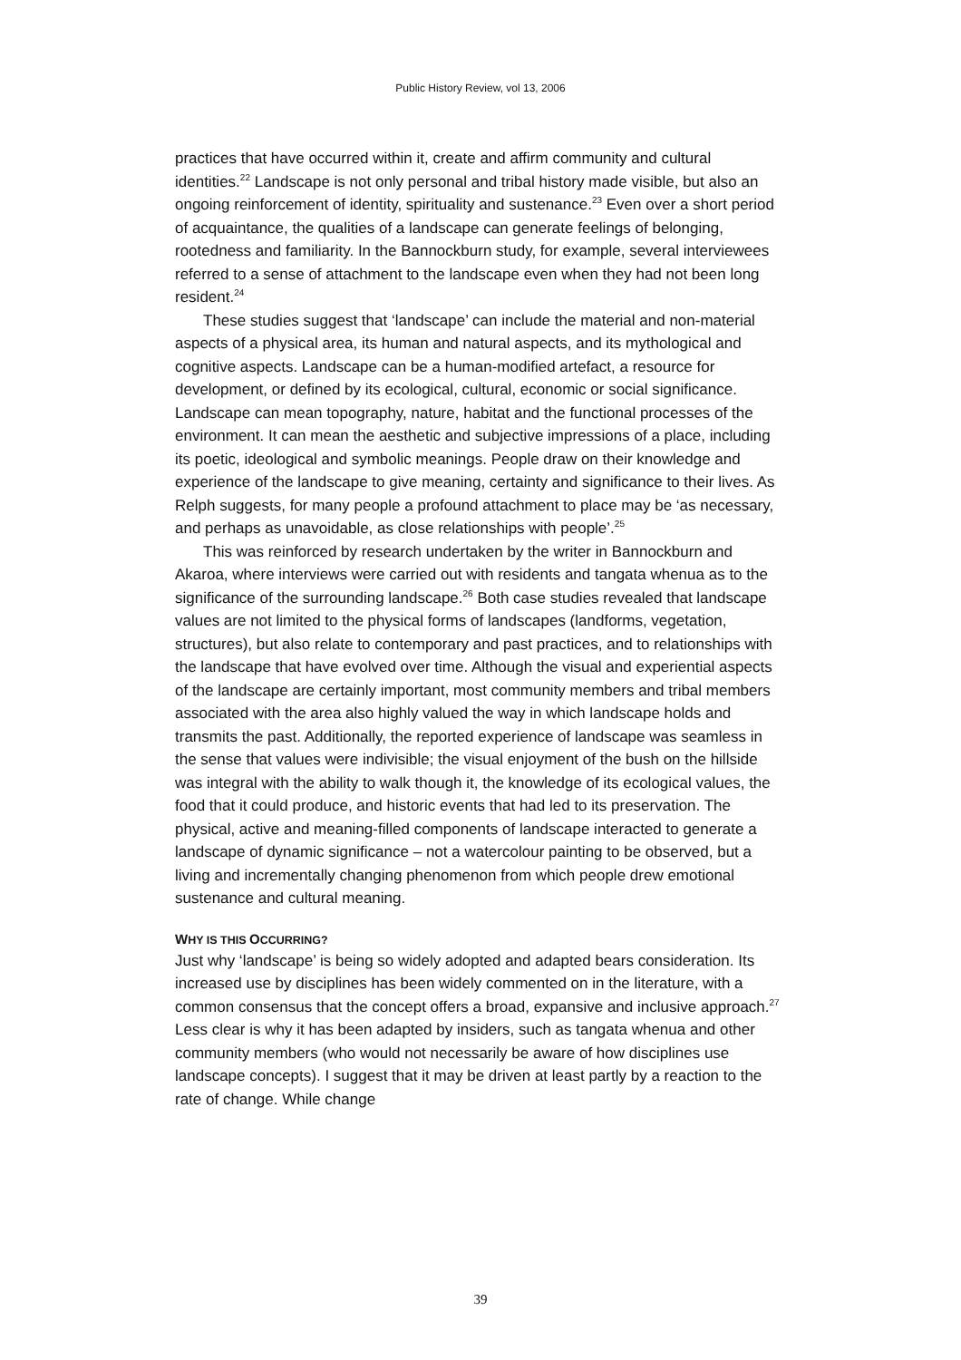Public History Review, vol 13, 2006
practices that have occurred within it, create and affirm community and cultural identities.<sup>22</sup> Landscape is not only personal and tribal history made visible, but also an ongoing reinforcement of identity, spirituality and sustenance.<sup>23</sup> Even over a short period of acquaintance, the qualities of a landscape can generate feelings of belonging, rootedness and familiarity. In the Bannockburn study, for example, several interviewees referred to a sense of attachment to the landscape even when they had not been long resident.<sup>24</sup>
These studies suggest that ‘landscape’ can include the material and non-material aspects of a physical area, its human and natural aspects, and its mythological and cognitive aspects. Landscape can be a human-modified artefact, a resource for development, or defined by its ecological, cultural, economic or social significance. Landscape can mean topography, nature, habitat and the functional processes of the environment. It can mean the aesthetic and subjective impressions of a place, including its poetic, ideological and symbolic meanings. People draw on their knowledge and experience of the landscape to give meaning, certainty and significance to their lives. As Relph suggests, for many people a profound attachment to place may be ‘as necessary, and perhaps as unavoidable, as close relationships with people’.<sup>25</sup>
This was reinforced by research undertaken by the writer in Bannockburn and Akaroa, where interviews were carried out with residents and tangata whenua as to the significance of the surrounding landscape.<sup>26</sup> Both case studies revealed that landscape values are not limited to the physical forms of landscapes (landforms, vegetation, structures), but also relate to contemporary and past practices, and to relationships with the landscape that have evolved over time. Although the visual and experiential aspects of the landscape are certainly important, most community members and tribal members associated with the area also highly valued the way in which landscape holds and transmits the past. Additionally, the reported experience of landscape was seamless in the sense that values were indivisible; the visual enjoyment of the bush on the hillside was integral with the ability to walk though it, the knowledge of its ecological values, the food that it could produce, and historic events that had led to its preservation. The physical, active and meaning-filled components of landscape interacted to generate a landscape of dynamic significance – not a watercolour painting to be observed, but a living and incrementally changing phenomenon from which people drew emotional sustenance and cultural meaning.
WHY IS THIS OCCURRING?
Just why ‘landscape’ is being so widely adopted and adapted bears consideration. Its increased use by disciplines has been widely commented on in the literature, with a common consensus that the concept offers a broad, expansive and inclusive approach.<sup>27</sup> Less clear is why it has been adapted by insiders, such as tangata whenua and other community members (who would not necessarily be aware of how disciplines use landscape concepts). I suggest that it may be driven at least partly by a reaction to the rate of change. While change
39